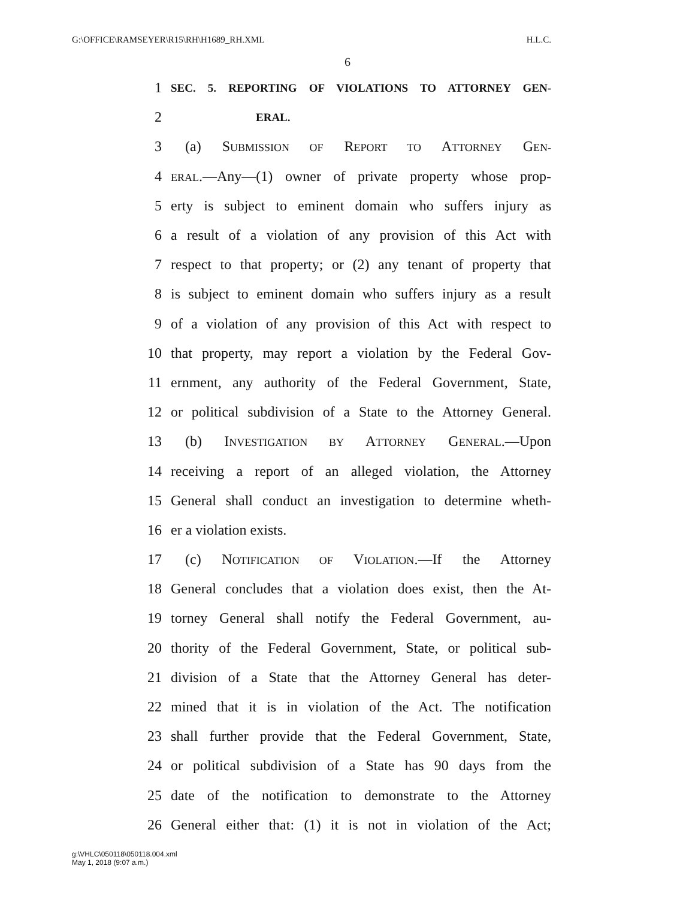G:\OFFICE\RAMSEYER\R15\RH\H1689_RH.XML H.L.C.
6
1 SEC. 5. REPORTING OF VIOLATIONS TO ATTORNEY GEN-
2 ERAL.
3 (a) SUBMISSION OF REPORT TO ATTORNEY GEN-
4 ERAL.—Any—(1) owner of private property whose prop-
5 erty is subject to eminent domain who suffers injury as
6 a result of a violation of any provision of this Act with
7 respect to that property; or (2) any tenant of property that
8 is subject to eminent domain who suffers injury as a result
9 of a violation of any provision of this Act with respect to
10 that property, may report a violation by the Federal Gov-
11 ernment, any authority of the Federal Government, State,
12 or political subdivision of a State to the Attorney General.
13 (b) INVESTIGATION BY ATTORNEY GENERAL.—Upon
14 receiving a report of an alleged violation, the Attorney
15 General shall conduct an investigation to determine wheth-
16 er a violation exists.
17 (c) NOTIFICATION OF VIOLATION.—If the Attorney
18 General concludes that a violation does exist, then the At-
19 torney General shall notify the Federal Government, au-
20 thority of the Federal Government, State, or political sub-
21 division of a State that the Attorney General has deter-
22 mined that it is in violation of the Act. The notification
23 shall further provide that the Federal Government, State,
24 or political subdivision of a State has 90 days from the
25 date of the notification to demonstrate to the Attorney
26 General either that: (1) it is not in violation of the Act;
g:\VHLC\050118\050118.004.xml
May 1, 2018 (9:07 a.m.)